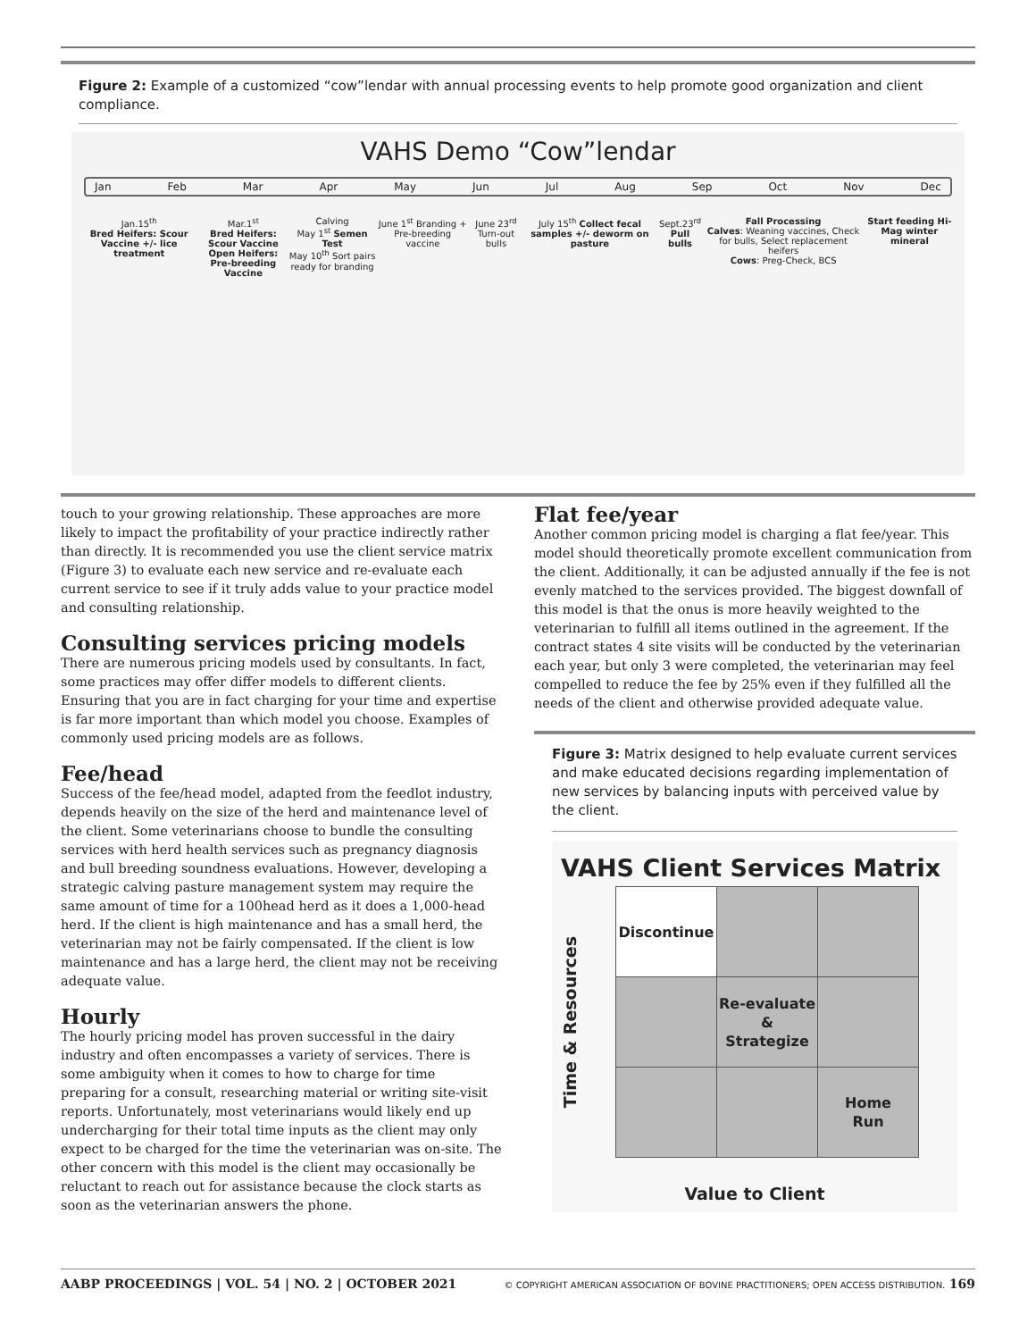Figure 2: Example of a customized “cow”lendar with annual processing events to help promote good organization and client compliance.
VAHS Demo “Cow”lendar
Jan Feb Mar Apr May Jun Jul Aug Sep Oct Nov Dec
Jan.15<sup>th</sup>
Bred Heifers: Scour Vaccine +/- lice treatment
Mar.1<sup>st</sup>
Bred Heifers: Scour Vaccine
Open Heifers: Pre-breeding Vaccine
Calving
May 1<sup>st</sup> Semen Test
May 10<sup>th</sup> Sort pairs ready for branding
June 1<sup>st</sup> Branding + Pre-breeding vaccine
June 23<sup>rd</sup> Turn-out bulls July 15<sup>th</sup> Collect fecal samples +/- deworm on pasture
Sept.23<sup>rd</sup> Pull bulls Fall Processing
Calves: Weaning vaccines, Check for bulls, Select replacement heifers
Cows: Preg-Check, BCS
Start feeding Hi-Mag winter mineral
touch to your growing relationship. These approaches are more likely to impact the profitability of your practice indirectly rather than directly. It is recommended you use the client service matrix (Figure 3) to evaluate each new service and re-evaluate each current service to see if it truly adds value to your practice model and consulting relationship.
Consulting services pricing models
There are numerous pricing models used by consultants. In fact, some practices may offer differ models to different clients. Ensuring that you are in fact charging for your time and expertise is far more important than which model you choose. Examples of commonly used pricing models are as follows.
Fee/head
Success of the fee/head model, adapted from the feedlot industry, depends heavily on the size of the herd and maintenance level of the client. Some veterinarians choose to bundle the consulting services with herd health services such as pregnancy diagnosis and bull breeding soundness evaluations. However, developing a strategic calving pasture management system may require the same amount of time for a 100head herd as it does a 1,000-head herd. If the client is high maintenance and has a small herd, the veterinarian may not be fairly compensated. If the client is low maintenance and has a large herd, the client may not be receiving adequate value.
Hourly
The hourly pricing model has proven successful in the dairy industry and often encompasses a variety of services. There is some ambiguity when it comes to how to charge for time preparing for a consult, researching material or writing site-visit reports. Unfortunately, most veterinarians would likely end up undercharging for their total time inputs as the client may only expect to be charged for the time the veterinarian was on-site. The other concern with this model is the client may occasionally be reluctant to reach out for assistance because the clock starts as soon as the veterinarian answers the phone.
Flat fee/year
Another common pricing model is charging a flat fee/year. This model should theoretically promote excellent communication from the client. Additionally, it can be adjusted annually if the fee is not evenly matched to the services provided. The biggest downfall of this model is that the onus is more heavily weighted to the veterinarian to fulfill all items outlined in the agreement. If the contract states 4 site visits will be conducted by the veterinarian each year, but only 3 were completed, the veterinarian may feel compelled to reduce the fee by 25% even if they fulfilled all the needs of the client and otherwise provided adequate value.
Figure 3: Matrix designed to help evaluate current services and make educated decisions regarding implementation of new services by balancing inputs with perceived value by the client.
VAHS Client Services Matrix
Time & Resources
| Discontinue | | |
| | Re-evaluate & Strategize | |
| | | Home Run |
Value to Client
AABP PROCEEDINGS | VOL. 54 | NO. 2 | OCTOBER 2021 © COPYRIGHT AMERICAN ASSOCIATION OF BOVINE PRACTITIONERS; OPEN ACCESS DISTRIBUTION. 169